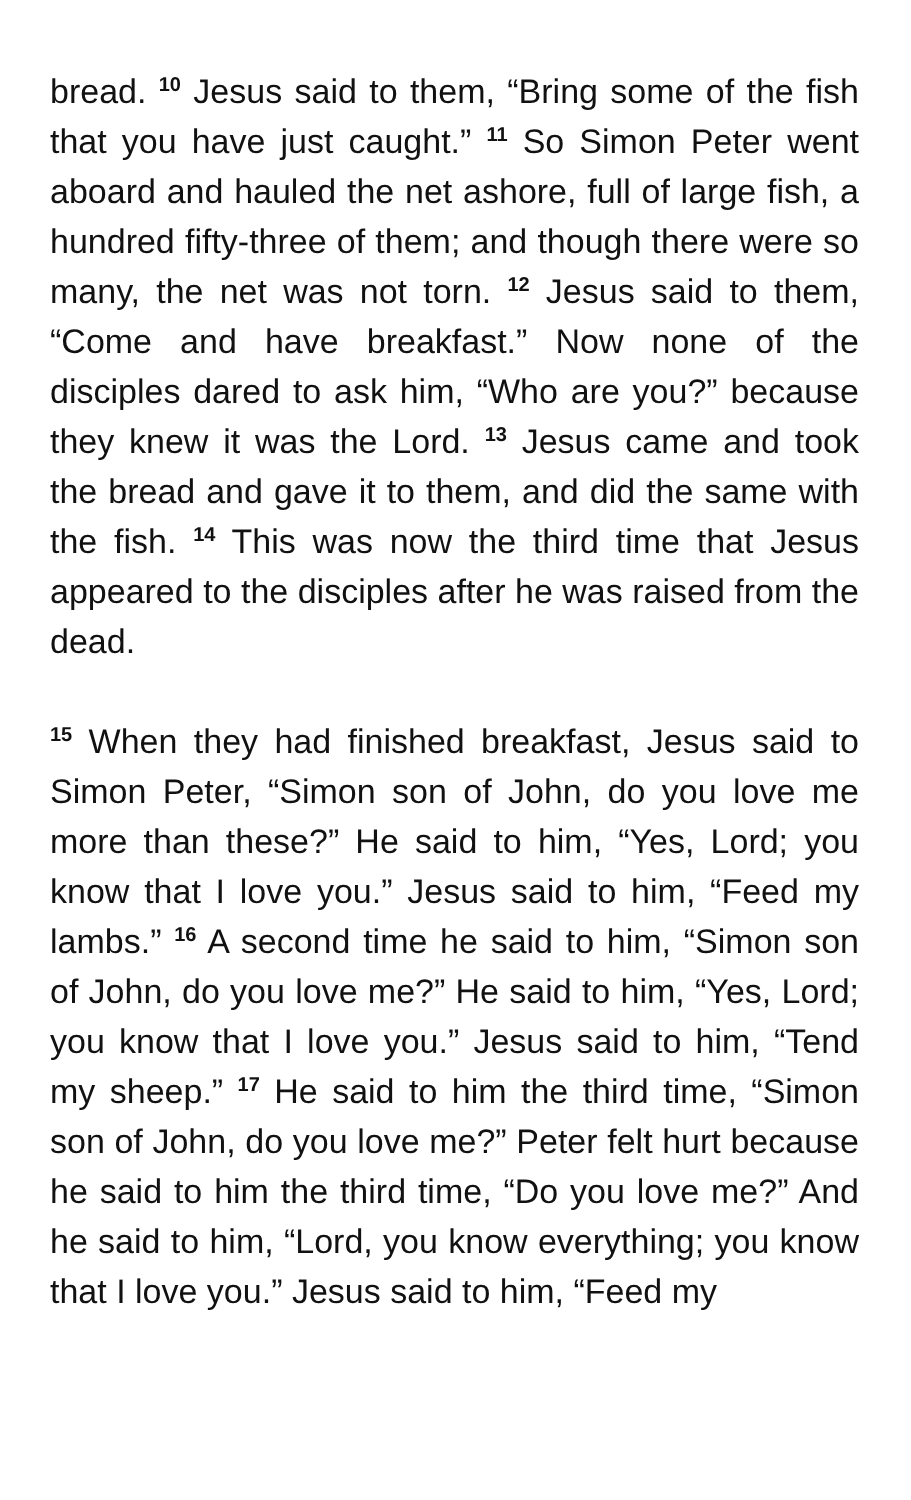bread. <sup>10</sup> Jesus said to them, “Bring some of the fish that you have just caught.” <sup>11</sup> So Simon Peter went aboard and hauled the net ashore, full of large fish, a hundred fifty-three of them; and though there were so many, the net was not torn. <sup>12</sup> Jesus said to them, “Come and have breakfast.” Now none of the disciples dared to ask him, “Who are you?” because they knew it was the Lord. <sup>13</sup> Jesus came and took the bread and gave it to them, and did the same with the fish. <sup>14</sup> This was now the third time that Jesus appeared to the disciples after he was raised from the dead.
<sup>15</sup> When they had finished breakfast, Jesus said to Simon Peter, “Simon son of John, do you love me more than these?” He said to him, “Yes, Lord; you know that I love you.” Jesus said to him, “Feed my lambs.” <sup>16</sup> A second time he said to him, “Simon son of John, do you love me?” He said to him, “Yes, Lord; you know that I love you.” Jesus said to him, “Tend my sheep.” <sup>17</sup> He said to him the third time, “Simon son of John, do you love me?” Peter felt hurt because he said to him the third time, “Do you love me?” And he said to him, “Lord, you know everything; you know that I love you.” Jesus said to him, “Feed my